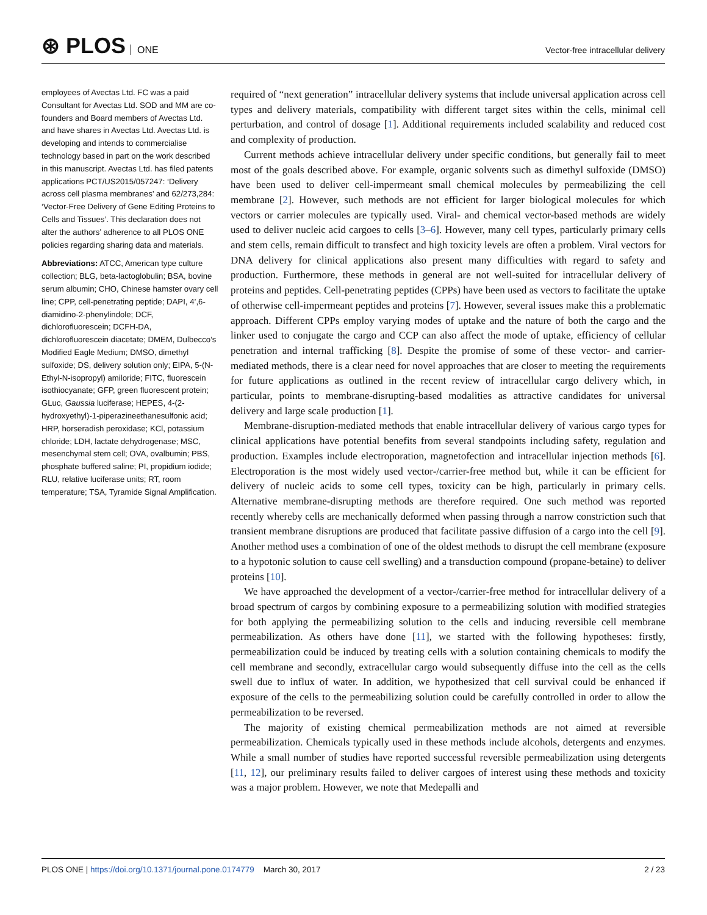⊛ PLOS ONE
Vector-free intracellular delivery
employees of Avectas Ltd. FC was a paid Consultant for Avectas Ltd. SOD and MM are co-founders and Board members of Avectas Ltd. and have shares in Avectas Ltd. Avectas Ltd. is developing and intends to commercialise technology based in part on the work described in this manuscript. Avectas Ltd. has filed patents applications PCT/US2015/057247: ‘Delivery across cell plasma membranes’ and 62/273,284: ‘Vector-Free Delivery of Gene Editing Proteins to Cells and Tissues’. This declaration does not alter the authors’ adherence to all PLOS ONE policies regarding sharing data and materials.
Abbreviations: ATCC, American type culture collection; BLG, beta-lactoglobulin; BSA, bovine serum albumin; CHO, Chinese hamster ovary cell line; CPP, cell-penetrating peptide; DAPI, 4’,6-diamidino-2-phenylindole; DCF, dichlorofluorescein; DCFH-DA, dichlorofluorescein diacetate; DMEM, Dulbecco’s Modified Eagle Medium; DMSO, dimethyl sulfoxide; DS, delivery solution only; EIPA, 5-(N-Ethyl-N-isopropyl) amiloride; FITC, fluorescein isothiocyanate; GFP, green fluorescent protein; GLuc, Gaussia luciferase; HEPES, 4-(2-hydroxyethyl)-1-piperazineethanesulfonic acid; HRP, horseradish peroxidase; KCl, potassium chloride; LDH, lactate dehydrogenase; MSC, mesenchymal stem cell; OVA, ovalbumin; PBS, phosphate buffered saline; PI, propidium iodide; RLU, relative luciferase units; RT, room temperature; TSA, Tyramide Signal Amplification.
required of “next generation” intracellular delivery systems that include universal application across cell types and delivery materials, compatibility with different target sites within the cells, minimal cell perturbation, and control of dosage [1]. Additional requirements included scalability and reduced cost and complexity of production.
Current methods achieve intracellular delivery under specific conditions, but generally fail to meet most of the goals described above. For example, organic solvents such as dimethyl sulfoxide (DMSO) have been used to deliver cell-impermeant small chemical molecules by permeabilizing the cell membrane [2]. However, such methods are not efficient for larger biological molecules for which vectors or carrier molecules are typically used. Viral- and chemical vector-based methods are widely used to deliver nucleic acid cargoes to cells [3–6]. However, many cell types, particularly primary cells and stem cells, remain difficult to transfect and high toxicity levels are often a problem. Viral vectors for DNA delivery for clinical applications also present many difficulties with regard to safety and production. Furthermore, these methods in general are not well-suited for intracellular delivery of proteins and peptides. Cell-penetrating peptides (CPPs) have been used as vectors to facilitate the uptake of otherwise cell-impermeant peptides and proteins [7]. However, several issues make this a problematic approach. Different CPPs employ varying modes of uptake and the nature of both the cargo and the linker used to conjugate the cargo and CCP can also affect the mode of uptake, efficiency of cellular penetration and internal trafficking [8]. Despite the promise of some of these vector- and carrier-mediated methods, there is a clear need for novel approaches that are closer to meeting the requirements for future applications as outlined in the recent review of intracellular cargo delivery which, in particular, points to membrane-disrupting-based modalities as attractive candidates for universal delivery and large scale production [1].
Membrane-disruption-mediated methods that enable intracellular delivery of various cargo types for clinical applications have potential benefits from several standpoints including safety, regulation and production. Examples include electroporation, magnetofection and intracellular injection methods [6]. Electroporation is the most widely used vector-/carrier-free method but, while it can be efficient for delivery of nucleic acids to some cell types, toxicity can be high, particularly in primary cells. Alternative membrane-disrupting methods are therefore required. One such method was reported recently whereby cells are mechanically deformed when passing through a narrow constriction such that transient membrane disruptions are produced that facilitate passive diffusion of a cargo into the cell [9]. Another method uses a combination of one of the oldest methods to disrupt the cell membrane (exposure to a hypotonic solution to cause cell swelling) and a transduction compound (propane-betaine) to deliver proteins [10].
We have approached the development of a vector-/carrier-free method for intracellular delivery of a broad spectrum of cargos by combining exposure to a permeabilizing solution with modified strategies for both applying the permeabilizing solution to the cells and inducing reversible cell membrane permeabilization. As others have done [11], we started with the following hypotheses: firstly, permeabilization could be induced by treating cells with a solution containing chemicals to modify the cell membrane and secondly, extracellular cargo would subsequently diffuse into the cell as the cells swell due to influx of water. In addition, we hypothesized that cell survival could be enhanced if exposure of the cells to the permeabilizing solution could be carefully controlled in order to allow the permeabilization to be reversed.
The majority of existing chemical permeabilization methods are not aimed at reversible permeabilization. Chemicals typically used in these methods include alcohols, detergents and enzymes. While a small number of studies have reported successful reversible permeabilization using detergents [11, 12], our preliminary results failed to deliver cargoes of interest using these methods and toxicity was a major problem. However, we note that Medepalli and
PLOS ONE | https://doi.org/10.1371/journal.pone.0174779 March 30, 2017
2 / 23